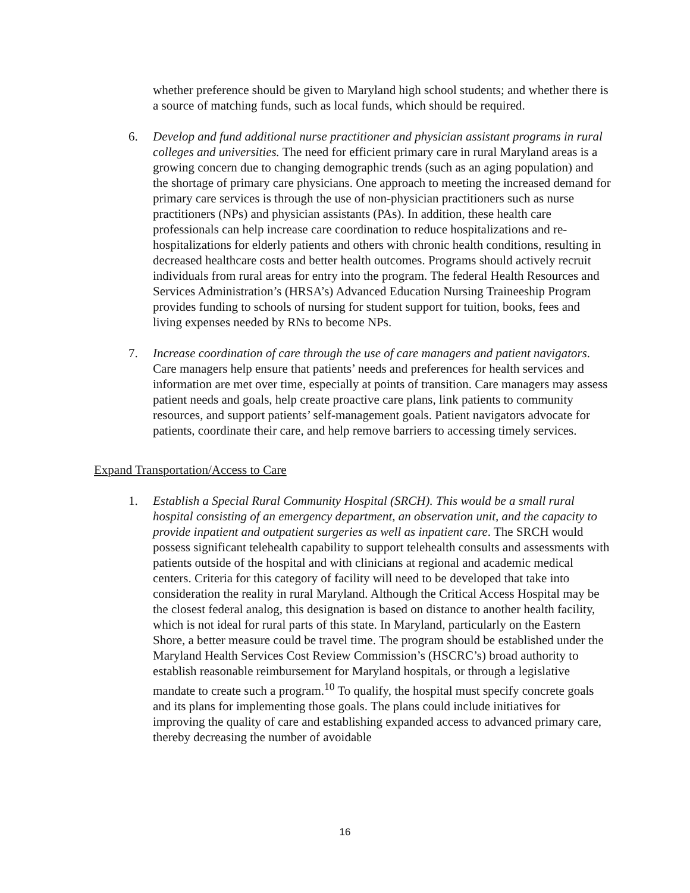whether preference should be given to Maryland high school students; and whether there is a source of matching funds, such as local funds, which should be required.
6. Develop and fund additional nurse practitioner and physician assistant programs in rural colleges and universities. The need for efficient primary care in rural Maryland areas is a growing concern due to changing demographic trends (such as an aging population) and the shortage of primary care physicians. One approach to meeting the increased demand for primary care services is through the use of non-physician practitioners such as nurse practitioners (NPs) and physician assistants (PAs). In addition, these health care professionals can help increase care coordination to reduce hospitalizations and re-hospitalizations for elderly patients and others with chronic health conditions, resulting in decreased healthcare costs and better health outcomes. Programs should actively recruit individuals from rural areas for entry into the program. The federal Health Resources and Services Administration’s (HRSA’s) Advanced Education Nursing Traineeship Program provides funding to schools of nursing for student support for tuition, books, fees and living expenses needed by RNs to become NPs.
7. Increase coordination of care through the use of care managers and patient navigators. Care managers help ensure that patients’ needs and preferences for health services and information are met over time, especially at points of transition. Care managers may assess patient needs and goals, help create proactive care plans, link patients to community resources, and support patients’ self-management goals. Patient navigators advocate for patients, coordinate their care, and help remove barriers to accessing timely services.
Expand Transportation/Access to Care
1. Establish a Special Rural Community Hospital (SRCH). This would be a small rural hospital consisting of an emergency department, an observation unit, and the capacity to provide inpatient and outpatient surgeries as well as inpatient care. The SRCH would possess significant telehealth capability to support telehealth consults and assessments with patients outside of the hospital and with clinicians at regional and academic medical centers. Criteria for this category of facility will need to be developed that take into consideration the reality in rural Maryland. Although the Critical Access Hospital may be the closest federal analog, this designation is based on distance to another health facility, which is not ideal for rural parts of this state. In Maryland, particularly on the Eastern Shore, a better measure could be travel time. The program should be established under the Maryland Health Services Cost Review Commission’s (HSCRC’s) broad authority to establish reasonable reimbursement for Maryland hospitals, or through a legislative mandate to create such a program.<sup>10</sup> To qualify, the hospital must specify concrete goals and its plans for implementing those goals. The plans could include initiatives for improving the quality of care and establishing expanded access to advanced primary care, thereby decreasing the number of avoidable
16